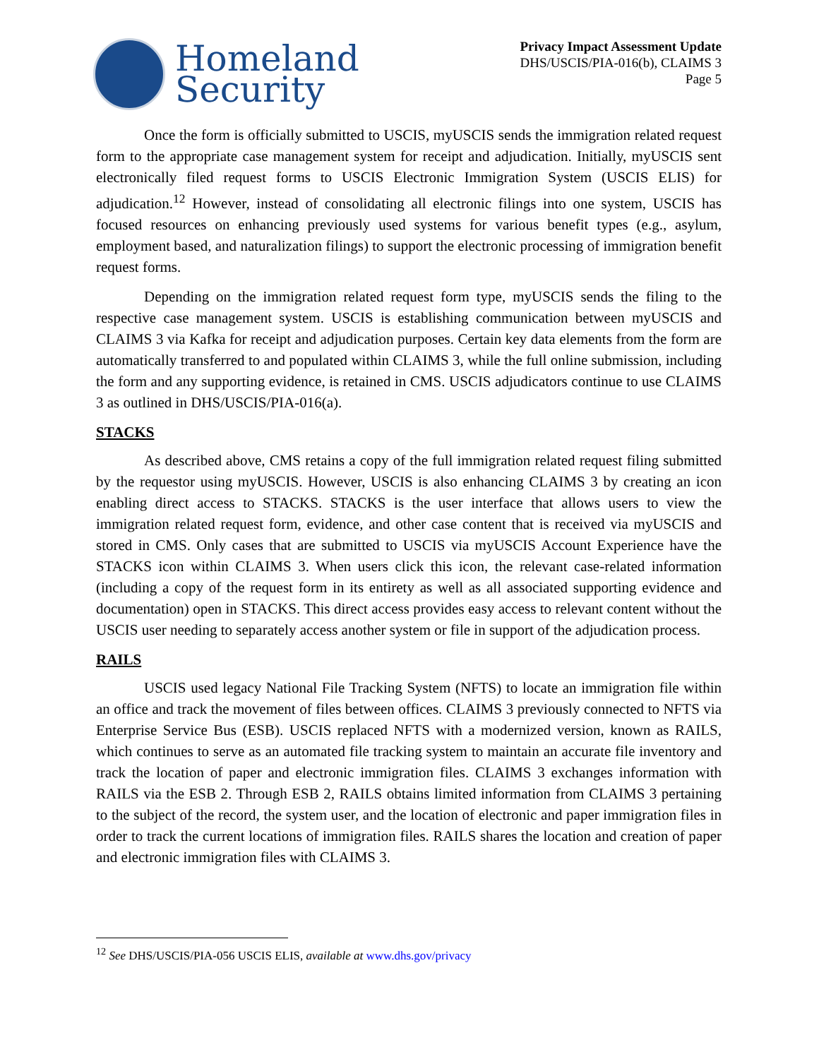Homeland
Security
Privacy Impact Assessment Update
DHS/USCIS/PIA-016(b), CLAIMS 3
Page 5
Once the form is officially submitted to USCIS, myUSCIS sends the immigration related request form to the appropriate case management system for receipt and adjudication. Initially, myUSCIS sent electronically filed request forms to USCIS Electronic Immigration System (USCIS ELIS) for adjudication.<sup>12</sup> However, instead of consolidating all electronic filings into one system, USCIS has focused resources on enhancing previously used systems for various benefit types (e.g., asylum, employment based, and naturalization filings) to support the electronic processing of immigration benefit request forms.
Depending on the immigration related request form type, myUSCIS sends the filing to the respective case management system. USCIS is establishing communication between myUSCIS and CLAIMS 3 via Kafka for receipt and adjudication purposes. Certain key data elements from the form are automatically transferred to and populated within CLAIMS 3, while the full online submission, including the form and any supporting evidence, is retained in CMS. USCIS adjudicators continue to use CLAIMS 3 as outlined in DHS/USCIS/PIA-016(a).
STACKS
As described above, CMS retains a copy of the full immigration related request filing submitted by the requestor using myUSCIS. However, USCIS is also enhancing CLAIMS 3 by creating an icon enabling direct access to STACKS. STACKS is the user interface that allows users to view the immigration related request form, evidence, and other case content that is received via myUSCIS and stored in CMS. Only cases that are submitted to USCIS via myUSCIS Account Experience have the STACKS icon within CLAIMS 3. When users click this icon, the relevant case-related information (including a copy of the request form in its entirety as well as all associated supporting evidence and documentation) open in STACKS. This direct access provides easy access to relevant content without the USCIS user needing to separately access another system or file in support of the adjudication process.
RAILS
USCIS used legacy National File Tracking System (NFTS) to locate an immigration file within an office and track the movement of files between offices. CLAIMS 3 previously connected to NFTS via Enterprise Service Bus (ESB). USCIS replaced NFTS with a modernized version, known as RAILS, which continues to serve as an automated file tracking system to maintain an accurate file inventory and track the location of paper and electronic immigration files. CLAIMS 3 exchanges information with RAILS via the ESB 2. Through ESB 2, RAILS obtains limited information from CLAIMS 3 pertaining to the subject of the record, the system user, and the location of electronic and paper immigration files in order to track the current locations of immigration files. RAILS shares the location and creation of paper and electronic immigration files with CLAIMS 3.
<sup>12</sup> See DHS/USCIS/PIA-056 USCIS ELIS, available at www.dhs.gov/privacy